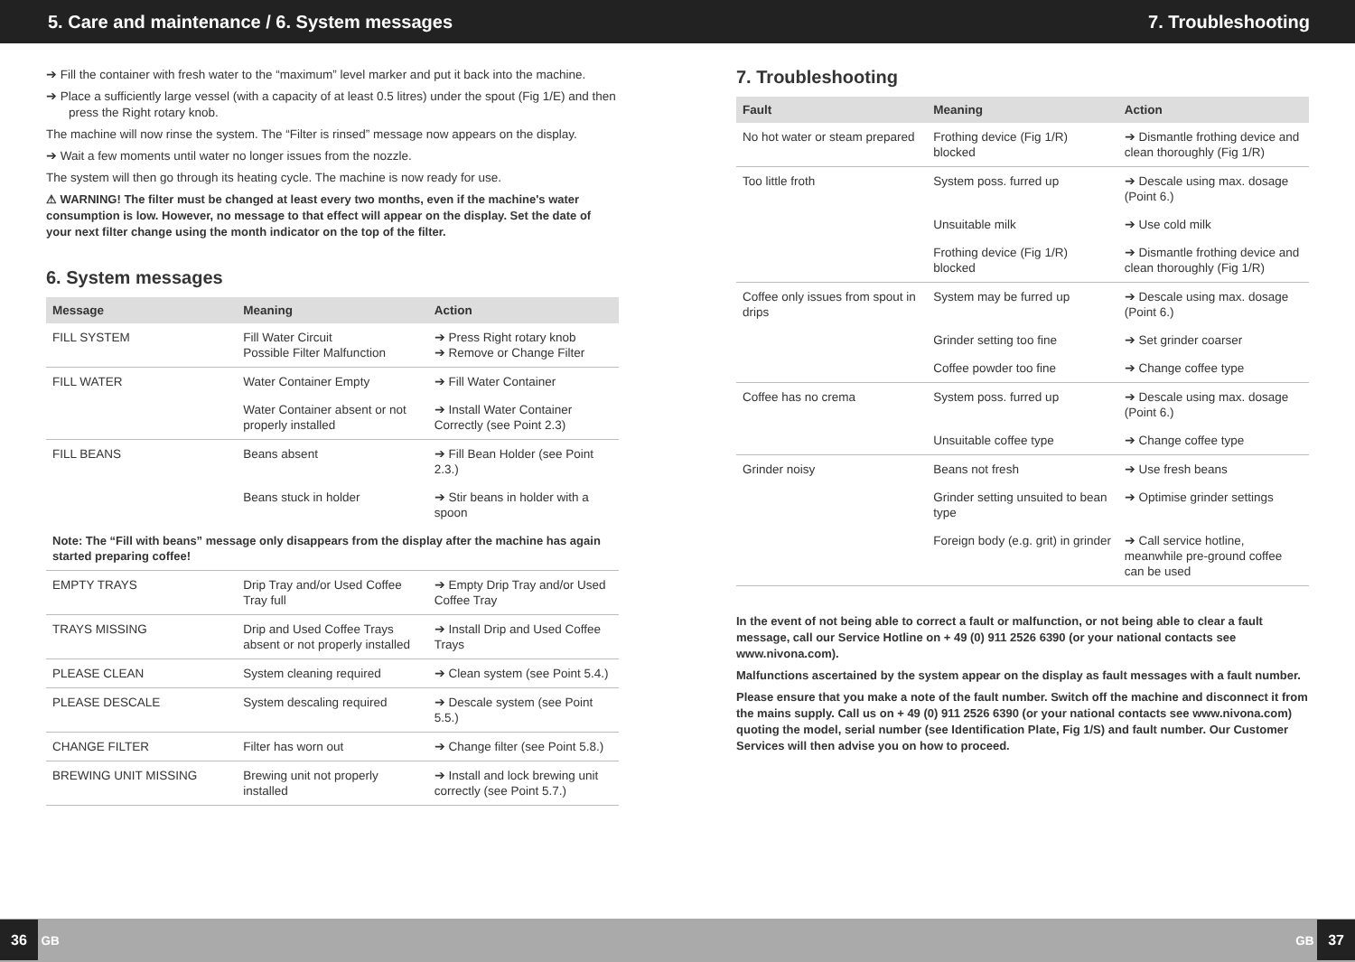5. Care and maintenance / 6. System messages
7. Troubleshooting
➔ Fill the container with fresh water to the “maximum” level marker and put it back into the machine.
➔ Place a sufficiently large vessel (with a capacity of at least 0.5 litres) under the spout (Fig 1/E) and then press the Right rotary knob.
The machine will now rinse the system. The “Filter is rinsed” message now appears on the display.
➔ Wait a few moments until water no longer issues from the nozzle.
The system will then go through its heating cycle. The machine is now ready for use.
⚠ WARNING! The filter must be changed at least every two months, even if the machine's water consumption is low. However, no message to that effect will appear on the display. Set the date of your next filter change using the month indicator on the top of the filter.
6. System messages
| Message | Meaning | Action |
| --- | --- | --- |
| FILL SYSTEM | Fill Water Circuit Possible Filter Malfunction | ➔ Press Right rotary knob ➔ Remove or Change Filter |
| FILL WATER | Water Container Empty | ➔ Fill Water Container |
| | Water Container absent or not properly installed | ➔ Install Water Container Correctly (see Point 2.3) |
| FILL BEANS | Beans absent | ➔ Fill Bean Holder (see Point 2.3.) |
| | Beans stuck in holder | ➔ Stir beans in holder with a spoon |
| Note: The “Fill with beans” message only disappears from the display after the machine has again started preparing coffee! | | |
| EMPTY TRAYS | Drip Tray and/or Used Coffee Tray full | ➔ Empty Drip Tray and/or Used Coffee Tray |
| TRAYS MISSING | Drip and Used Coffee Trays absent or not properly installed | ➔ Install Drip and Used Coffee Trays |
| PLEASE CLEAN | System cleaning required | ➔ Clean system (see Point 5.4.) |
| PLEASE DESCALE | System descaling required | ➔ Descale system (see Point 5.5.) |
| CHANGE FILTER | Filter has worn out | ➔ Change filter (see Point 5.8.) |
| BREWING UNIT MISSING | Brewing unit not properly installed | ➔ Install and lock brewing unit correctly (see Point 5.7.) |
7. Troubleshooting
| Fault | Meaning | Action |
| --- | --- | --- |
| No hot water or steam prepared | Frothing device (Fig 1/R) blocked | ➔ Dismantle frothing device and clean thoroughly (Fig 1/R) |
| Too little froth | System poss. furred up | ➔ Descale using max. dosage (Point 6.) |
| | Unsuitable milk | ➔ Use cold milk |
| | Frothing device (Fig 1/R) blocked | ➔ Dismantle frothing device and clean thoroughly (Fig 1/R) |
| Coffee only issues from spout in drips | System may be furred up | ➔ Descale using max. dosage (Point 6.) |
| | Grinder setting too fine | ➔ Set grinder coarser |
| | Coffee powder too fine | ➔ Change coffee type |
| Coffee has no crema | System poss. furred up | ➔ Descale using max. dosage (Point 6.) |
| | Unsuitable coffee type | ➔ Change coffee type |
| Grinder noisy | Beans not fresh | ➔ Use fresh beans |
| | Grinder setting unsuited to bean type | ➔ Optimise grinder settings |
| | Foreign body (e.g. grit) in grinder | ➔ Call service hotline, meanwhile pre-ground coffee can be used |
In the event of not being able to correct a fault or malfunction, or not being able to clear a fault message, call our Service Hotline on + 49 (0) 911 2526 6390 (or your national contacts see www.nivona.com).
Malfunctions ascertained by the system appear on the display as fault messages with a fault number.
Please ensure that you make a note of the fault number. Switch off the machine and disconnect it from the mains supply. Call us on + 49 (0) 911 2526 6390 (or your national contacts see www.nivona.com) quoting the model, serial number (see Identification Plate, Fig 1/S) and fault number. Our Customer Services will then advise you on how to proceed.
36 GB GB 37